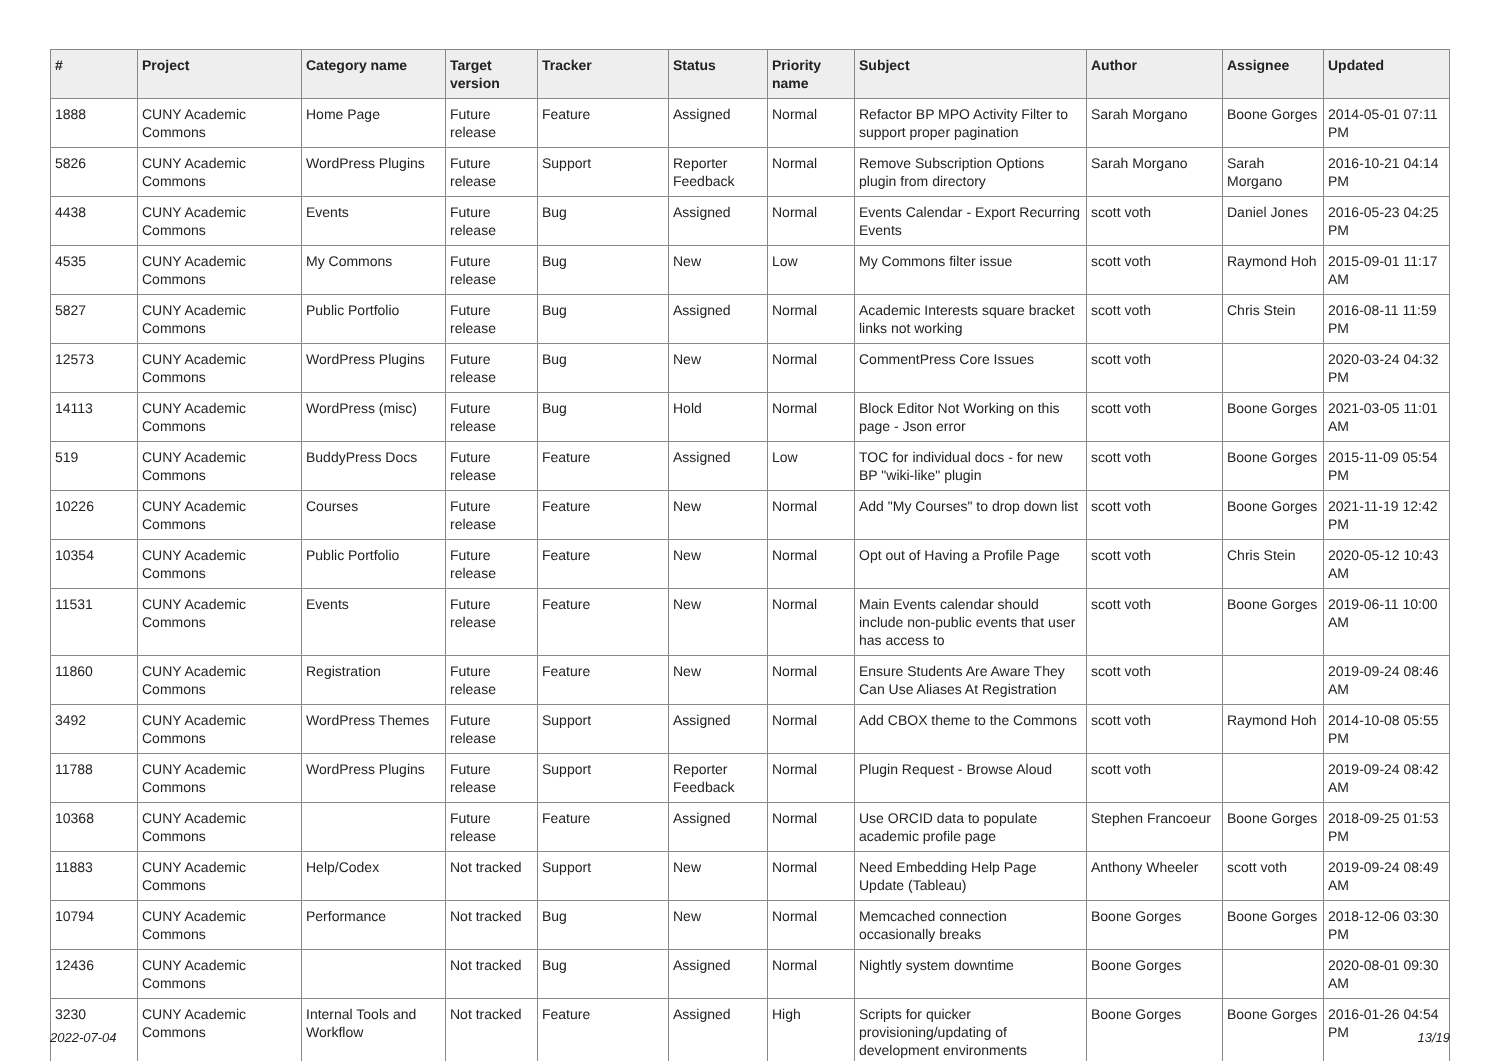| # | Project | Category name | Target version | Tracker | Status | Priority name | Subject | Author | Assignee | Updated |
| --- | --- | --- | --- | --- | --- | --- | --- | --- | --- | --- |
| 1888 | CUNY Academic Commons | Home Page | Future release | Feature | Assigned | Normal | Refactor BP MPO Activity Filter to support proper pagination | Sarah Morgano | Boone Gorges | 2014-05-01 07:11 PM |
| 5826 | CUNY Academic Commons | WordPress Plugins | Future release | Support | Reporter Feedback | Normal | Remove Subscription Options plugin from directory | Sarah Morgano | Sarah Morgano | 2016-10-21 04:14 PM |
| 4438 | CUNY Academic Commons | Events | Future release | Bug | Assigned | Normal | Events Calendar - Export Recurring Events | scott voth | Daniel Jones | 2016-05-23 04:25 PM |
| 4535 | CUNY Academic Commons | My Commons | Future release | Bug | New | Low | My Commons filter issue | scott voth | Raymond Hoh | 2015-09-01 11:17 AM |
| 5827 | CUNY Academic Commons | Public Portfolio | Future release | Bug | Assigned | Normal | Academic Interests square bracket links not working | scott voth | Chris Stein | 2016-08-11 11:59 PM |
| 12573 | CUNY Academic Commons | WordPress Plugins | Future release | Bug | New | Normal | CommentPress Core Issues | scott voth | | 2020-03-24 04:32 PM |
| 14113 | CUNY Academic Commons | WordPress (misc) | Future release | Bug | Hold | Normal | Block Editor Not Working on this page - Json error | scott voth | Boone Gorges | 2021-03-05 11:01 AM |
| 519 | CUNY Academic Commons | BuddyPress Docs | Future release | Feature | Assigned | Low | TOC for individual docs - for new BP "wiki-like" plugin | scott voth | Boone Gorges | 2015-11-09 05:54 PM |
| 10226 | CUNY Academic Commons | Courses | Future release | Feature | New | Normal | Add "My Courses" to drop down list | scott voth | Boone Gorges | 2021-11-19 12:42 PM |
| 10354 | CUNY Academic Commons | Public Portfolio | Future release | Feature | New | Normal | Opt out of Having a Profile Page | scott voth | Chris Stein | 2020-05-12 10:43 AM |
| 11531 | CUNY Academic Commons | Events | Future release | Feature | New | Normal | Main Events calendar should include non-public events that user has access to | scott voth | Boone Gorges | 2019-06-11 10:00 AM |
| 11860 | CUNY Academic Commons | Registration | Future release | Feature | New | Normal | Ensure Students Are Aware They Can Use Aliases At Registration | scott voth | | 2019-09-24 08:46 AM |
| 3492 | CUNY Academic Commons | WordPress Themes | Future release | Support | Assigned | Normal | Add CBOX theme to the Commons | scott voth | Raymond Hoh | 2014-10-08 05:55 PM |
| 11788 | CUNY Academic Commons | WordPress Plugins | Future release | Support | Reporter Feedback | Normal | Plugin Request - Browse Aloud | scott voth | | 2019-09-24 08:42 AM |
| 10368 | CUNY Academic Commons | | Future release | Feature | Assigned | Normal | Use ORCID data to populate academic profile page | Stephen Francoeur | Boone Gorges | 2018-09-25 01:53 PM |
| 11883 | CUNY Academic Commons | Help/Codex | Not tracked | Support | New | Normal | Need Embedding Help Page Update (Tableau) | Anthony Wheeler | scott voth | 2019-09-24 08:49 AM |
| 10794 | CUNY Academic Commons | Performance | Not tracked | Bug | New | Normal | Memcached connection occasionally breaks | Boone Gorges | Boone Gorges | 2018-12-06 03:30 PM |
| 12436 | CUNY Academic Commons | | Not tracked | Bug | Assigned | Normal | Nightly system downtime | Boone Gorges | | 2020-08-01 09:30 AM |
| 3230 | CUNY Academic Commons | Internal Tools and Workflow | Not tracked | Feature | Assigned | High | Scripts for quicker provisioning/updating of development environments | Boone Gorges | Boone Gorges | 2016-01-26 04:54 PM |
2022-07-04 13/19